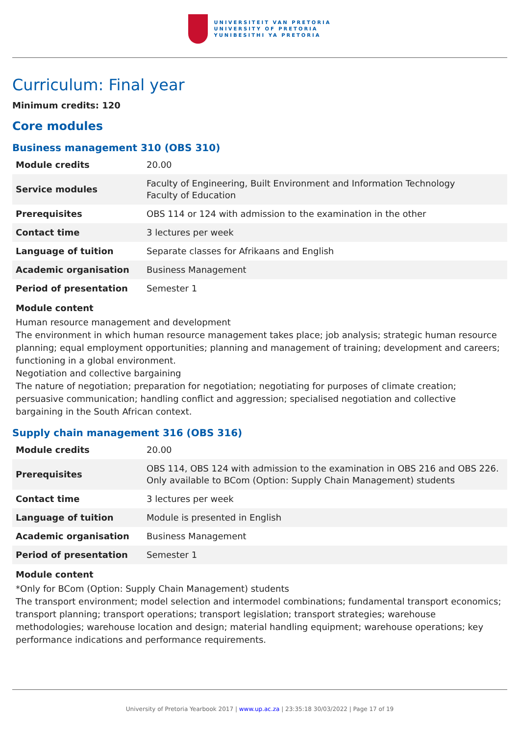UNIVERSITEIT VAN PRETORIA
UNIVERSITY OF PRETORIA
YUNIBESITHI YA PRETORIA
Curriculum: Final year
Minimum credits: 120
Core modules
Business management 310 (OBS 310)
| Module credits | 20.00 |
| Service modules | Faculty of Engineering, Built Environment and Information Technology Faculty of Education |
| Prerequisites | OBS 114 or 124 with admission to the examination in the other |
| Contact time | 3 lectures per week |
| Language of tuition | Separate classes for Afrikaans and English |
| Academic organisation | Business Management |
| Period of presentation | Semester 1 |
Module content
Human resource management and development
The environment in which human resource management takes place; job analysis; strategic human resource planning; equal employment opportunities; planning and management of training; development and careers; functioning in a global environment.
Negotiation and collective bargaining
The nature of negotiation; preparation for negotiation; negotiating for purposes of climate creation; persuasive communication; handling conflict and aggression; specialised negotiation and collective bargaining in the South African context.
Supply chain management 316 (OBS 316)
| Module credits | 20.00 |
| Prerequisites | OBS 114, OBS 124 with admission to the examination in OBS 216 and OBS 226. Only available to BCom (Option: Supply Chain Management) students |
| Contact time | 3 lectures per week |
| Language of tuition | Module is presented in English |
| Academic organisation | Business Management |
| Period of presentation | Semester 1 |
Module content
*Only for BCom (Option: Supply Chain Management) students
The transport environment; model selection and intermodel combinations; fundamental transport economics; transport planning; transport operations; transport legislation; transport strategies; warehouse methodologies; warehouse location and design; material handling equipment; warehouse operations; key performance indications and performance requirements.
University of Pretoria Yearbook 2017 | www.up.ac.za | 23:35:18 30/03/2022 | Page 17 of 19